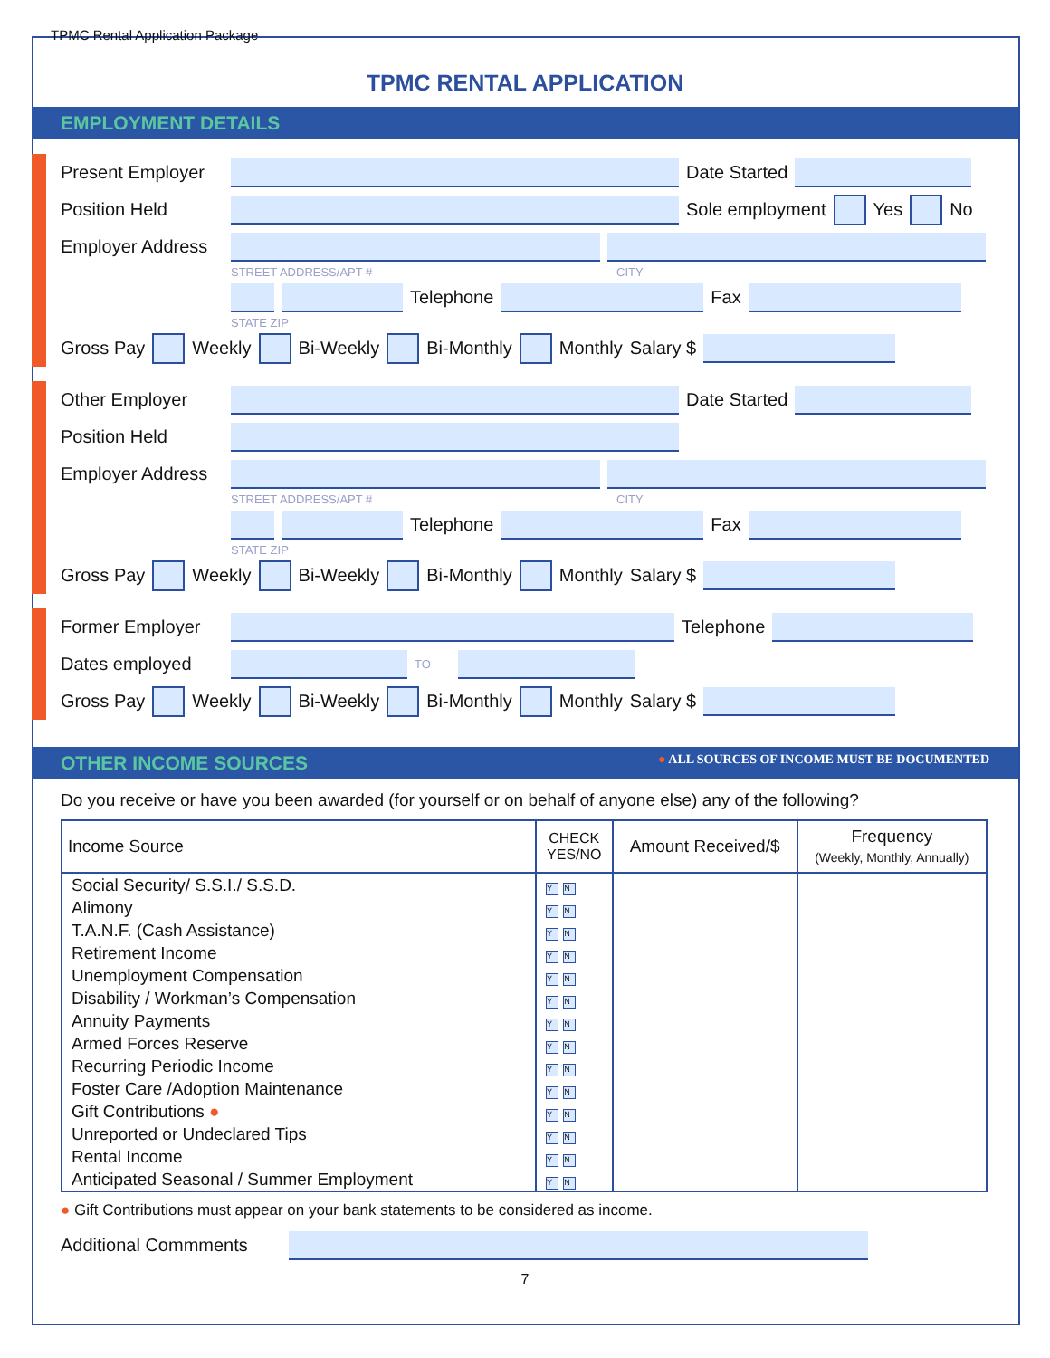TPMC Rental Application Package
TPMC RENTAL APPLICATION
EMPLOYMENT DETAILS
Present Employer
Date Started
Position Held Sole employment Yes No
Employer Address
STREET ADDRESS/APT # CITY
Telephone Fax
STATE ZIP
Gross Pay Weekly Bi-Weekly Bi-Monthly Monthly Salary $
Other Employer Date Started
Position Held
Employer Address
STREET ADDRESS/APT # CITY
Telephone Fax
STATE ZIP
Gross Pay Weekly Bi-Weekly Bi-Monthly Monthly Salary $
Former Employer Telephone
Dates employed
TO
Gross Pay Weekly Bi-Weekly Bi-Monthly Monthly Salary $
OTHER INCOME SOURCES ● ALL SOURCES OF INCOME MUST BE DOCUMENTED
Do you receive or have you been awarded (for yourself or on behalf of anyone else) any of the following?
| Income Source | CHECK YES/NO | Amount Received/$ | Frequency (Weekly, Monthly, Annually) |
| --- | --- | --- | --- |
| Social Security/ S.S.I./ S.S.D. | Y N | | |
| Alimony | Y N | | |
| T.A.N.F. (Cash Assistance) | Y N | | |
| Retirement Income | Y N | | |
| Unemployment Compensation | Y N | | |
| Disability / Workman’s Compensation | Y N | | |
| Annuity Payments | Y N | | |
| Armed Forces Reserve | Y N | | |
| Recurring Periodic Income | Y N | | |
| Foster Care /Adoption Maintenance | Y N | | |
| Gift Contributions ● | Y N | | |
| Unreported or Undeclared Tips | Y N | | |
| Rental Income | Y N | | |
| Anticipated Seasonal / Summer Employment | Y N | | |
● Gift Contributions must appear on your bank statements to be considered as income.
Additional Commments
7